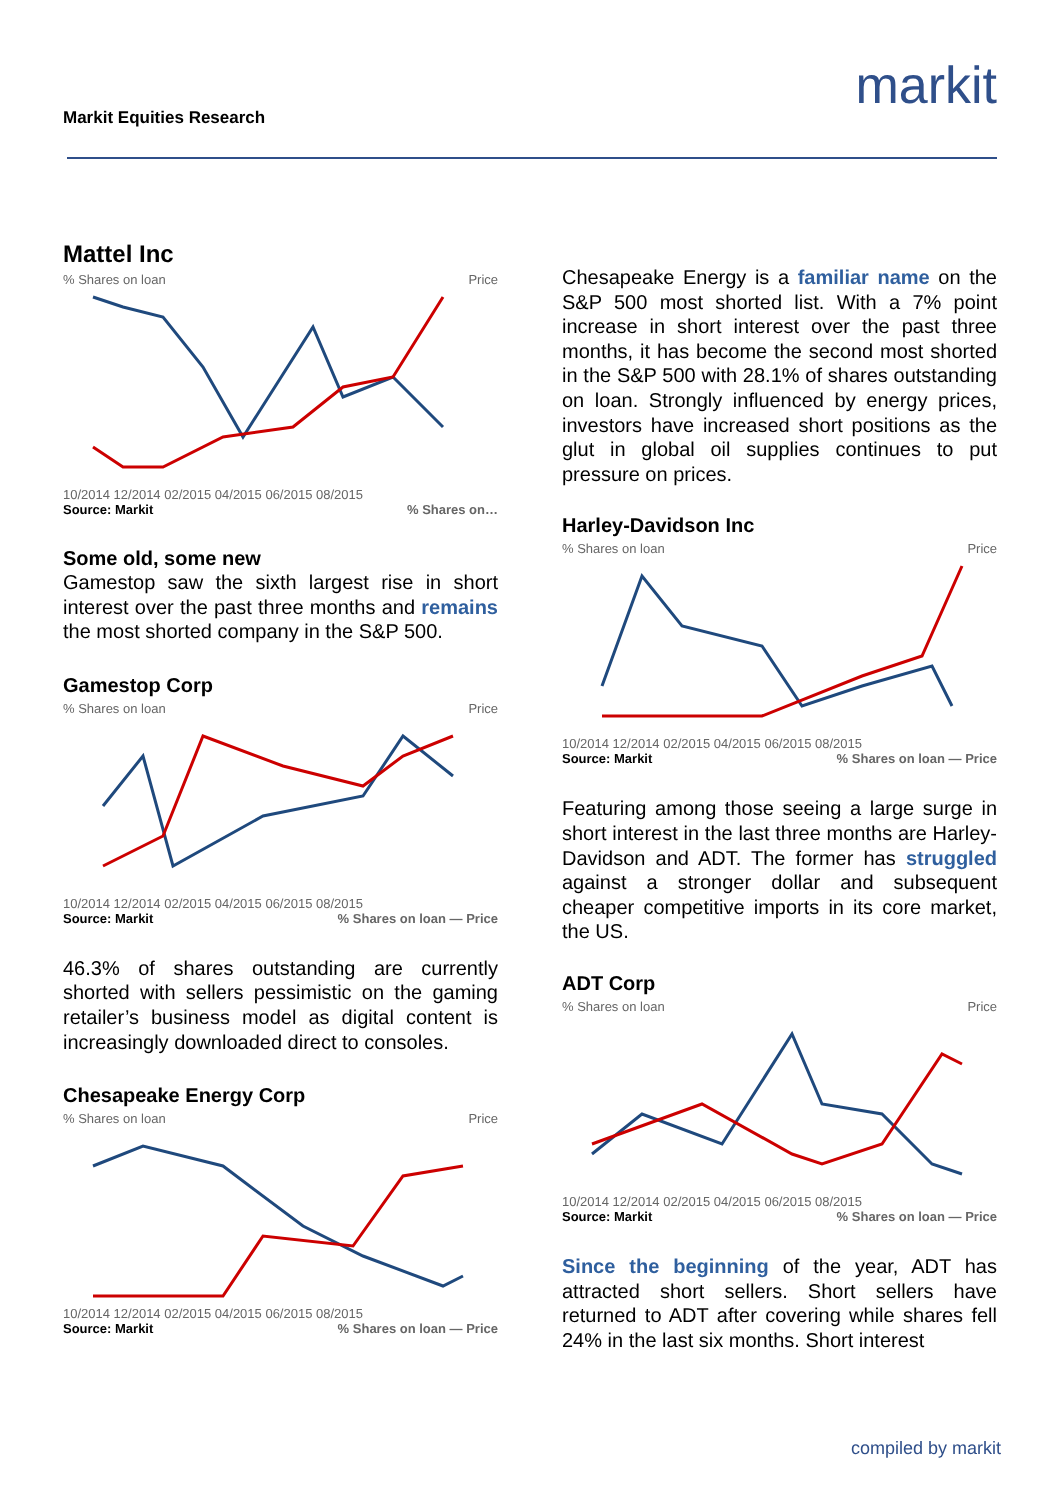markit
Markit Equities Research
Mattel Inc
% Shares on loan Price
10/2014 12/2014 02/2015 04/2015 06/2015 08/2015
Source: Markit % Shares on…
Some old, some new
Gamestop saw the sixth largest rise in short interest over the past three months and remains the most shorted company in the S&P 500.
Gamestop Corp
% Shares on loan Price
10/2014 12/2014 02/2015 04/2015 06/2015 08/2015
Source: Markit % Shares on loan — Price
46.3% of shares outstanding are currently shorted with sellers pessimistic on the gaming retailer’s business model as digital content is increasingly downloaded direct to consoles.
Chesapeake Energy Corp
% Shares on loan Price
10/2014 12/2014 02/2015 04/2015 06/2015 08/2015
Source: Markit % Shares on loan — Price
Chesapeake Energy is a familiar name on the S&P 500 most shorted list. With a 7% point increase in short interest over the past three months, it has become the second most shorted in the S&P 500 with 28.1% of shares outstanding on loan. Strongly influenced by energy prices, investors have increased short positions as the glut in global oil supplies continues to put pressure on prices.
Harley-Davidson Inc
% Shares on loan Price
10/2014 12/2014 02/2015 04/2015 06/2015 08/2015
Source: Markit % Shares on loan — Price
Featuring among those seeing a large surge in short interest in the last three months are Harley-Davidson and ADT. The former has struggled against a stronger dollar and subsequent cheaper competitive imports in its core market, the US.
ADT Corp
% Shares on loan Price
10/2014 12/2014 02/2015 04/2015 06/2015 08/2015
Source: Markit % Shares on loan — Price
Since the beginning of the year, ADT has attracted short sellers. Short sellers have returned to ADT after covering while shares fell 24% in the last six months. Short interest
compiled by markit